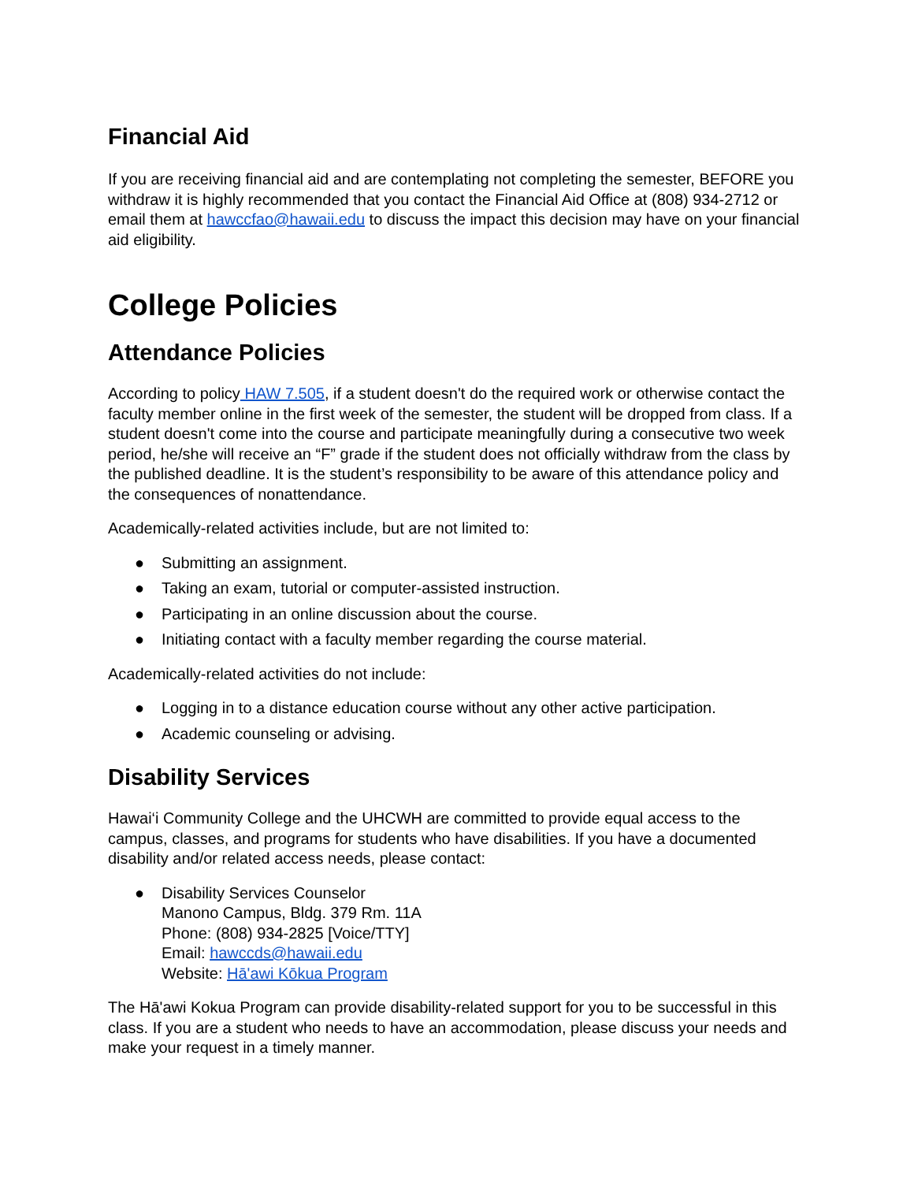Financial Aid
If you are receiving financial aid and are contemplating not completing the semester, BEFORE you withdraw it is highly recommended that you contact the Financial Aid Office at (808) 934-2712 or email them at hawccfao@hawaii.edu to discuss the impact this decision may have on your financial aid eligibility.
College Policies
Attendance Policies
According to policy HAW 7.505, if a student doesn't do the required work or otherwise contact the faculty member online in the first week of the semester, the student will be dropped from class. If a student doesn't come into the course and participate meaningfully during a consecutive two week period, he/she will receive an “F” grade if the student does not officially withdraw from the class by the published deadline. It is the student’s responsibility to be aware of this attendance policy and the consequences of nonattendance.
Academically-related activities include, but are not limited to:
● Submitting an assignment.
● Taking an exam, tutorial or computer-assisted instruction.
● Participating in an online discussion about the course.
● Initiating contact with a faculty member regarding the course material.
Academically-related activities do not include:
● Logging in to a distance education course without any other active participation.
● Academic counseling or advising.
Disability Services
Hawai‘i Community College and the UHCWH are committed to provide equal access to the campus, classes, and programs for students who have disabilities. If you have a documented disability and/or related access needs, please contact:
● Disability Services Counselor
Manono Campus, Bldg. 379 Rm. 11A
Phone: (808) 934-2825 [Voice/TTY]
Email: hawccds@hawaii.edu
Website: Hā'awi Kōkua Program
The Hā'awi Kokua Program can provide disability-related support for you to be successful in this class. If you are a student who needs to have an accommodation, please discuss your needs and make your request in a timely manner.